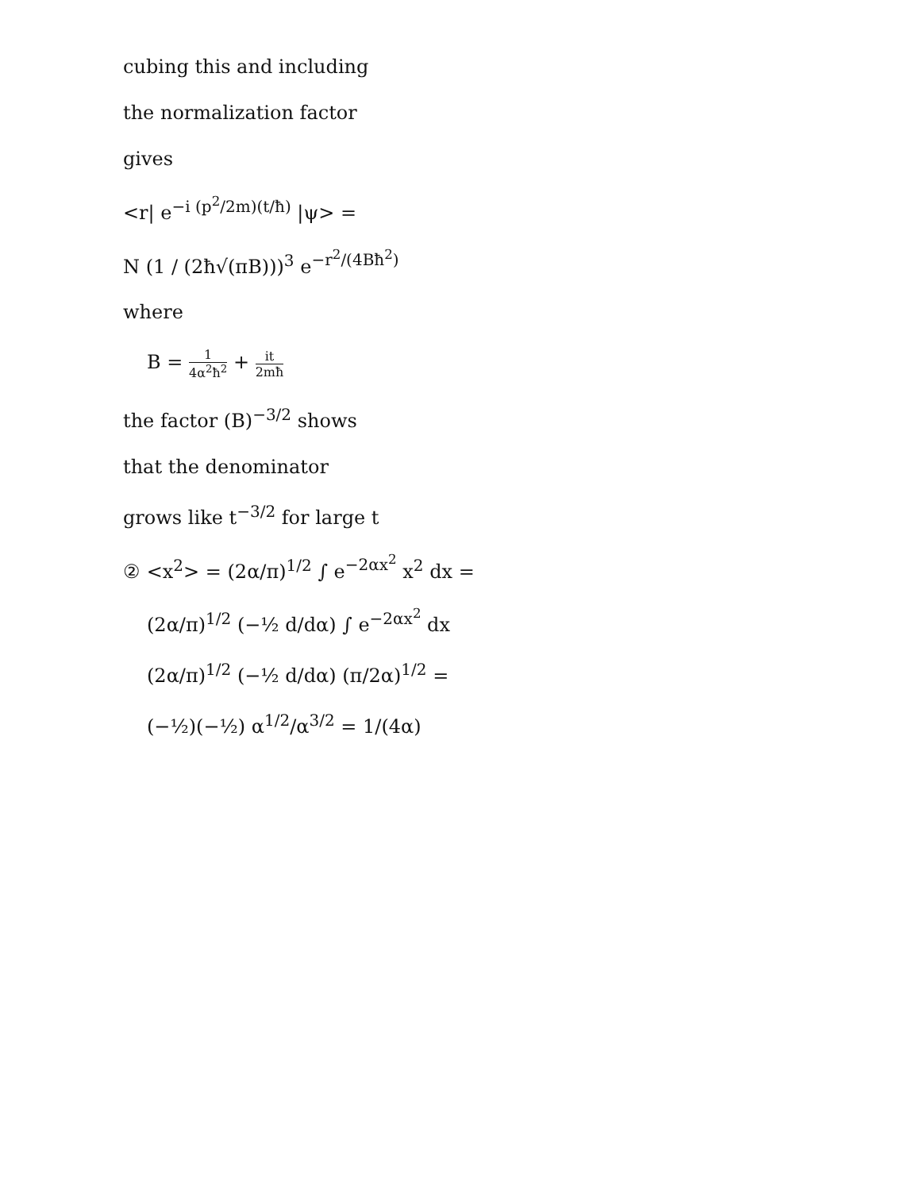cubing this and including
the normalization factor
gives
<r| e<sup>−i (p<sup>2</sup>/2m)(t/ħ)</sup> |ψ> =
N (1 / (2ħ√(πB)))<sup>3</sup> e<sup>−r<sup>2</sup>/(4Bħ<sup>2</sup>)</sup>
where
B = 1 4α<sup>2</sup>ħ<sup>2</sup> + it 2mħ
the factor (B)<sup>−3/2</sup> shows
that the denominator
grows like t<sup>−3/2</sup> for large t
② <x<sup>2</sup>> = (2α/π)<sup>1/2</sup> ∫ e<sup>−2αx<sup>2</sup></sup> x<sup>2</sup> dx =
(2α/π)<sup>1/2</sup> (−½ d/dα) ∫ e<sup>−2αx<sup>2</sup></sup> dx
(2α/π)<sup>1/2</sup> (−½ d/dα) (π/2α)<sup>1/2</sup> =
(−½)(−½) α<sup>1/2</sup>/α<sup>3/2</sup> = 1/(4α)